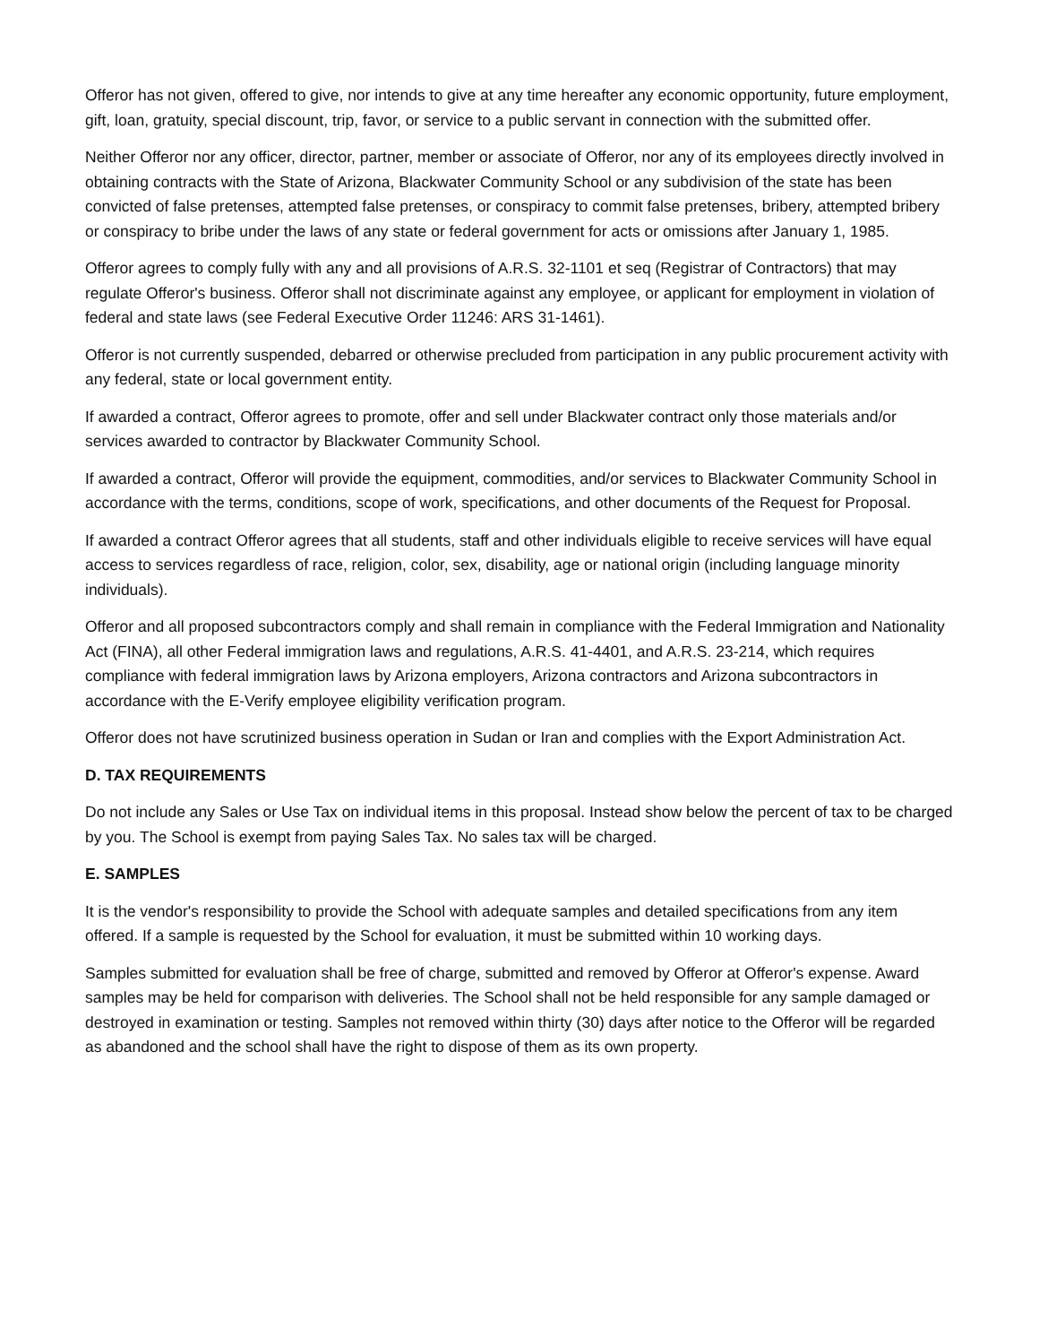Offeror has not given, offered to give, nor intends to give at any time hereafter any economic opportunity, future employment, gift, loan, gratuity, special discount, trip, favor, or service to a public servant in connection with the submitted offer.
Neither Offeror nor any officer, director, partner, member or associate of Offeror, nor any of its employees directly involved in obtaining contracts with the State of Arizona, Blackwater Community School or any subdivision of the state has been convicted of false pretenses, attempted false pretenses, or conspiracy to commit false pretenses, bribery, attempted bribery or conspiracy to bribe under the laws of any state or federal government for acts or omissions after January 1, 1985.
Offeror agrees to comply fully with any and all provisions of A.R.S. 32-1101 et seq (Registrar of Contractors) that may regulate Offeror's business. Offeror shall not discriminate against any employee, or applicant for employment in violation of federal and state laws (see Federal Executive Order 11246: ARS 31-1461).
Offeror is not currently suspended, debarred or otherwise precluded from participation in any public procurement activity with any federal, state or local government entity.
If awarded a contract, Offeror agrees to promote, offer and sell under Blackwater contract only those materials and/or services awarded to contractor by Blackwater Community School.
If awarded a contract, Offeror will provide the equipment, commodities, and/or services to Blackwater Community School in accordance with the terms, conditions, scope of work, specifications, and other documents of the Request for Proposal.
If awarded a contract Offeror agrees that all students, staff and other individuals eligible to receive services will have equal access to services regardless of race, religion, color, sex, disability, age or national origin (including language minority individuals).
Offeror and all proposed subcontractors comply and shall remain in compliance with the Federal Immigration and Nationality Act (FINA), all other Federal immigration laws and regulations, A.R.S. 41-4401, and A.R.S. 23-214, which requires compliance with federal immigration laws by Arizona employers, Arizona contractors and Arizona subcontractors in accordance with the E-Verify employee eligibility verification program.
Offeror does not have scrutinized business operation in Sudan or Iran and complies with the Export Administration Act.
D. TAX REQUIREMENTS
Do not include any Sales or Use Tax on individual items in this proposal. Instead show below the percent of tax to be charged by you. The School is exempt from paying Sales Tax. No sales tax will be charged.
E. SAMPLES
It is the vendor's responsibility to provide the School with adequate samples and detailed specifications from any item offered. If a sample is requested by the School for evaluation, it must be submitted within 10 working days.
Samples submitted for evaluation shall be free of charge, submitted and removed by Offeror at Offeror's expense. Award samples may be held for comparison with deliveries. The School shall not be held responsible for any sample damaged or destroyed in examination or testing. Samples not removed within thirty (30) days after notice to the Offeror will be regarded as abandoned and the school shall have the right to dispose of them as its own property.